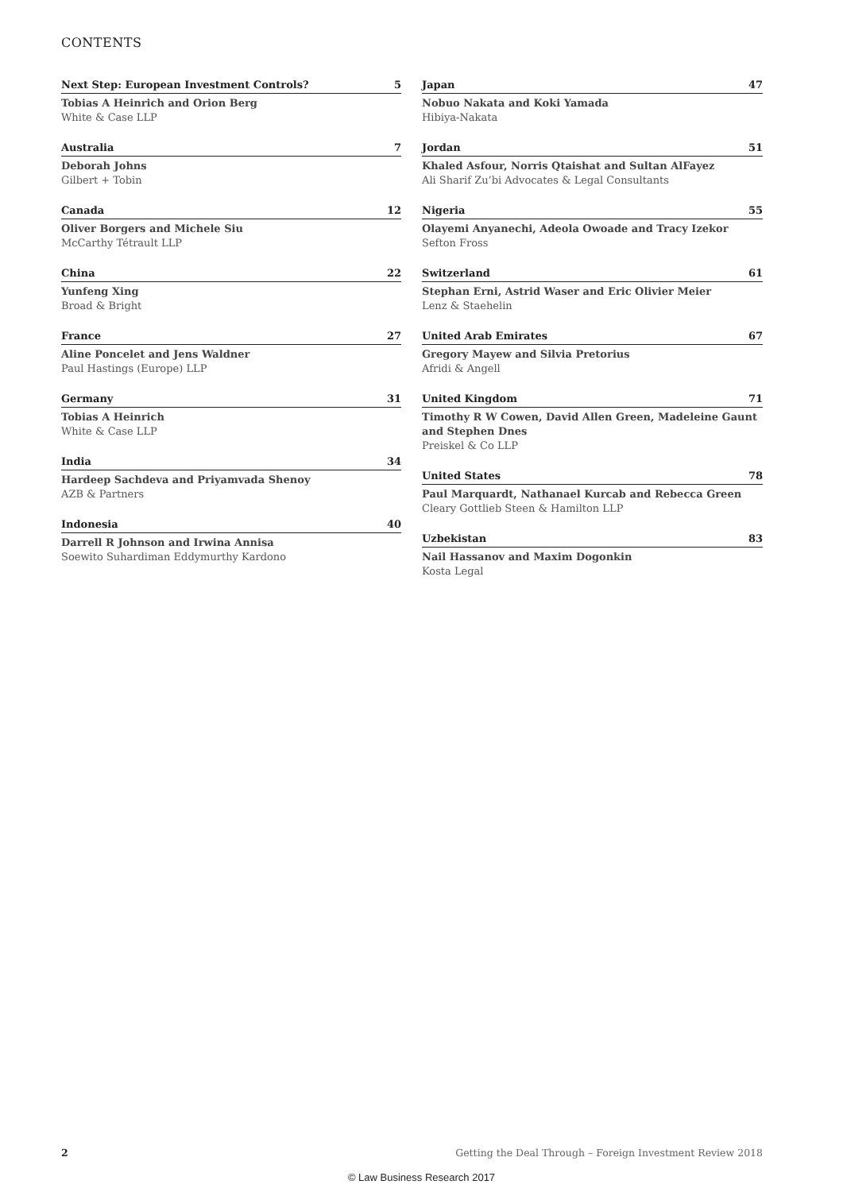CONTENTS
Next Step: European Investment Controls? 5
Tobias A Heinrich and Orion Berg
White & Case LLP
Australia 7
Deborah Johns
Gilbert + Tobin
Canada 12
Oliver Borgers and Michele Siu
McCarthy Tétrault LLP
China 22
Yunfeng Xing
Broad & Bright
France 27
Aline Poncelet and Jens Waldner
Paul Hastings (Europe) LLP
Germany 31
Tobias A Heinrich
White & Case LLP
India 34
Hardeep Sachdeva and Priyamvada Shenoy
AZB & Partners
Indonesia 40
Darrell R Johnson and Irwina Annisa
Soewito Suhardiman Eddymurthy Kardono
Japan 47
Nobuo Nakata and Koki Yamada
Hibiya-Nakata
Jordan 51
Khaled Asfour, Norris Qtaishat and Sultan AlFayez
Ali Sharif Zu’bi Advocates & Legal Consultants
Nigeria 55
Olayemi Anyanechi, Adeola Owoade and Tracy Izekor
Sefton Fross
Switzerland 61
Stephan Erni, Astrid Waser and Eric Olivier Meier
Lenz & Staehelin
United Arab Emirates 67
Gregory Mayew and Silvia Pretorius
Afridi & Angell
United Kingdom 71
Timothy R W Cowen, David Allen Green, Madeleine Gaunt and Stephen Dnes
Preiskel & Co LLP
United States 78
Paul Marquardt, Nathanael Kurcab and Rebecca Green
Cleary Gottlieb Steen & Hamilton LLP
Uzbekistan 83
Nail Hassanov and Maxim Dogonkin
Kosta Legal
2 Getting the Deal Through – Foreign Investment Review 2018
© Law Business Research 2017